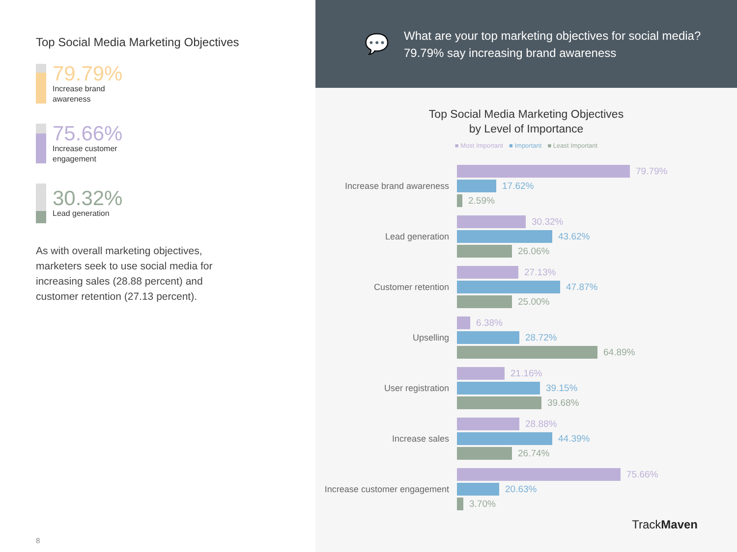Top Social Media Marketing Objectives
79.79%
Increase brand
awareness
75.66%
Increase customer
engagement
30.32%
Lead generation
As with overall marketing objectives, marketers seek to use social media for increasing sales (28.88 percent) and customer retention (27.13 percent).
8
💬
What are your top marketing objectives for social media? 79.79% say increasing brand awareness
Top Social Media Marketing Objectives
by Level of Importance
■ Most Important ■ Important ■ Least Important
Increase brand awareness
79.79%
17.62%
2.59%
Lead generation
30.32%
43.62%
26.06%
Customer retention
27.13%
47.87%
25.00%
Upselling
6.38%
28.72%
64.89%
User registration
21.16%
39.15%
39.68%
Increase sales
28.88%
44.39%
26.74%
Increase customer engagement
75.66%
20.63%
3.70%
TrackMaven